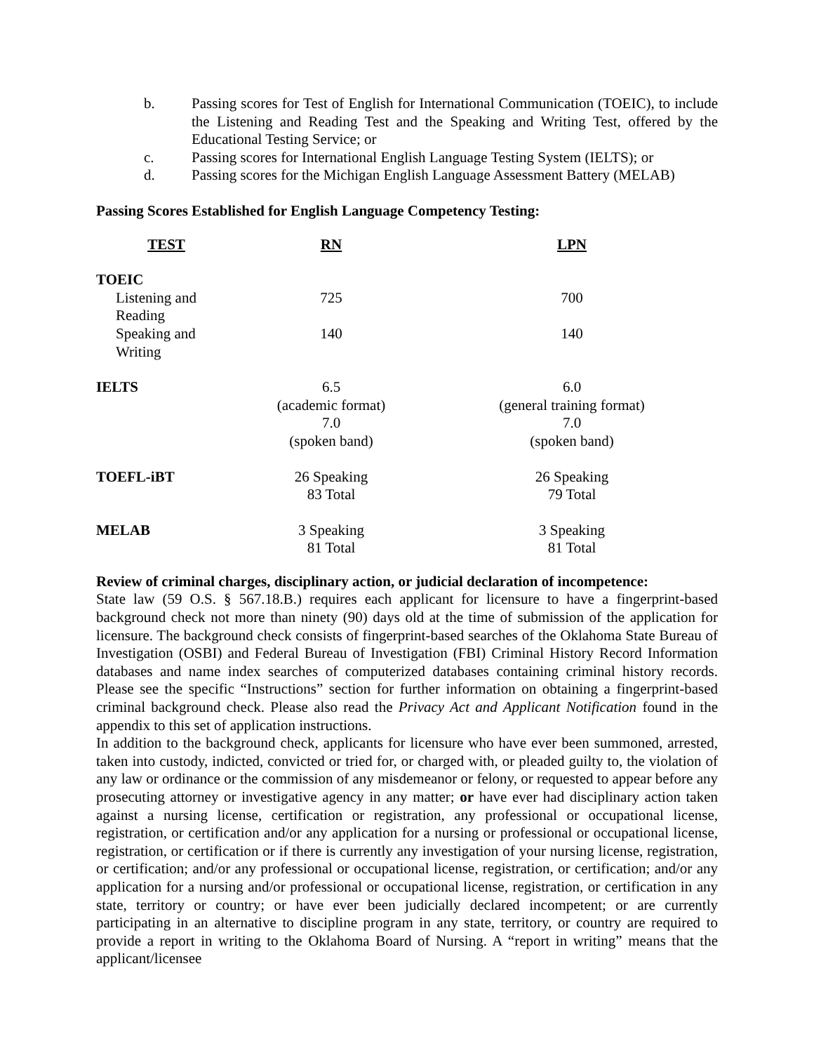b. Passing scores for Test of English for International Communication (TOEIC), to include the Listening and Reading Test and the Speaking and Writing Test, offered by the Educational Testing Service; or
c. Passing scores for International English Language Testing System (IELTS); or
d. Passing scores for the Michigan English Language Assessment Battery (MELAB)
Passing Scores Established for English Language Competency Testing:
| TEST | RN | LPN |
| --- | --- | --- |
| TOEIC | | |
| Listening and Reading | 725 | 700 |
| Speaking and Writing | 140 | 140 |
| IELTS | 6.5 (academic format) 7.0 (spoken band) | 6.0 (general training format) 7.0 (spoken band) |
| TOEFL-iBT | 26 Speaking 83 Total | 26 Speaking 79 Total |
| MELAB | 3 Speaking 81 Total | 3 Speaking 81 Total |
Review of criminal charges, disciplinary action, or judicial declaration of incompetence:
State law (59 O.S. § 567.18.B.) requires each applicant for licensure to have a fingerprint-based background check not more than ninety (90) days old at the time of submission of the application for licensure. The background check consists of fingerprint-based searches of the Oklahoma State Bureau of Investigation (OSBI) and Federal Bureau of Investigation (FBI) Criminal History Record Information databases and name index searches of computerized databases containing criminal history records. Please see the specific “Instructions” section for further information on obtaining a fingerprint-based criminal background check. Please also read the Privacy Act and Applicant Notification found in the appendix to this set of application instructions.
In addition to the background check, applicants for licensure who have ever been summoned, arrested, taken into custody, indicted, convicted or tried for, or charged with, or pleaded guilty to, the violation of any law or ordinance or the commission of any misdemeanor or felony, or requested to appear before any prosecuting attorney or investigative agency in any matter; or have ever had disciplinary action taken against a nursing license, certification or registration, any professional or occupational license, registration, or certification and/or any application for a nursing or professional or occupational license, registration, or certification or if there is currently any investigation of your nursing license, registration, or certification; and/or any professional or occupational license, registration, or certification; and/or any application for a nursing and/or professional or occupational license, registration, or certification in any state, territory or country; or have ever been judicially declared incompetent; or are currently participating in an alternative to discipline program in any state, territory, or country are required to provide a report in writing to the Oklahoma Board of Nursing. A “report in writing” means that the applicant/licensee